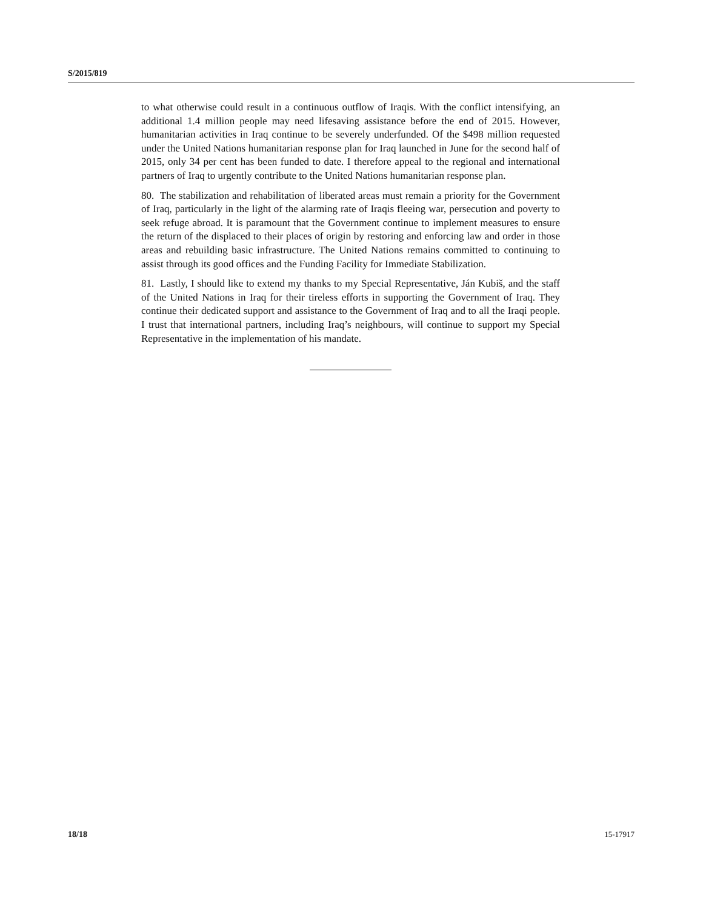S/2015/819
to what otherwise could result in a continuous outflow of Iraqis. With the conflict intensifying, an additional 1.4 million people may need lifesaving assistance before the end of 2015. However, humanitarian activities in Iraq continue to be severely underfunded. Of the $498 million requested under the United Nations humanitarian response plan for Iraq launched in June for the second half of 2015, only 34 per cent has been funded to date. I therefore appeal to the regional and international partners of Iraq to urgently contribute to the United Nations humanitarian response plan.
80. The stabilization and rehabilitation of liberated areas must remain a priority for the Government of Iraq, particularly in the light of the alarming rate of Iraqis fleeing war, persecution and poverty to seek refuge abroad. It is paramount that the Government continue to implement measures to ensure the return of the displaced to their places of origin by restoring and enforcing law and order in those areas and rebuilding basic infrastructure. The United Nations remains committed to continuing to assist through its good offices and the Funding Facility for Immediate Stabilization.
81. Lastly, I should like to extend my thanks to my Special Representative, Ján Kubiš, and the staff of the United Nations in Iraq for their tireless efforts in supporting the Government of Iraq. They continue their dedicated support and assistance to the Government of Iraq and to all the Iraqi people. I trust that international partners, including Iraq’s neighbours, will continue to support my Special Representative in the implementation of his mandate.
18/18 15-17917